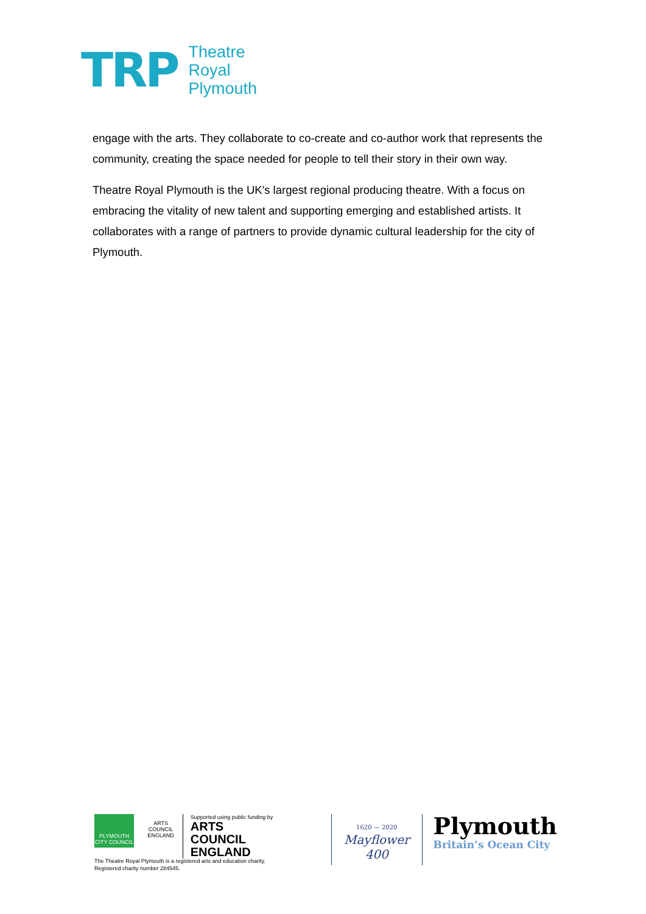TRP
Theatre
Royal
Plymouth
engage with the arts. They collaborate to co-create and co-author work that represents the community, creating the space needed for people to tell their story in their own way.
Theatre Royal Plymouth is the UK's largest regional producing theatre. With a focus on embracing the vitality of new talent and supporting emerging and established artists. It collaborates with a range of partners to provide dynamic cultural leadership for the city of Plymouth.
PLYMOUTH
CITY COUNCIL
ARTS COUNCIL ENGLAND
Supported using public funding by
ARTS COUNCIL
ENGLAND
1620 — 2020
Mayflower
400
Plymouth
Britain’s Ocean City
The Theatre Royal Plymouth is a registered arts and education charity.
Registered charity number 284545.